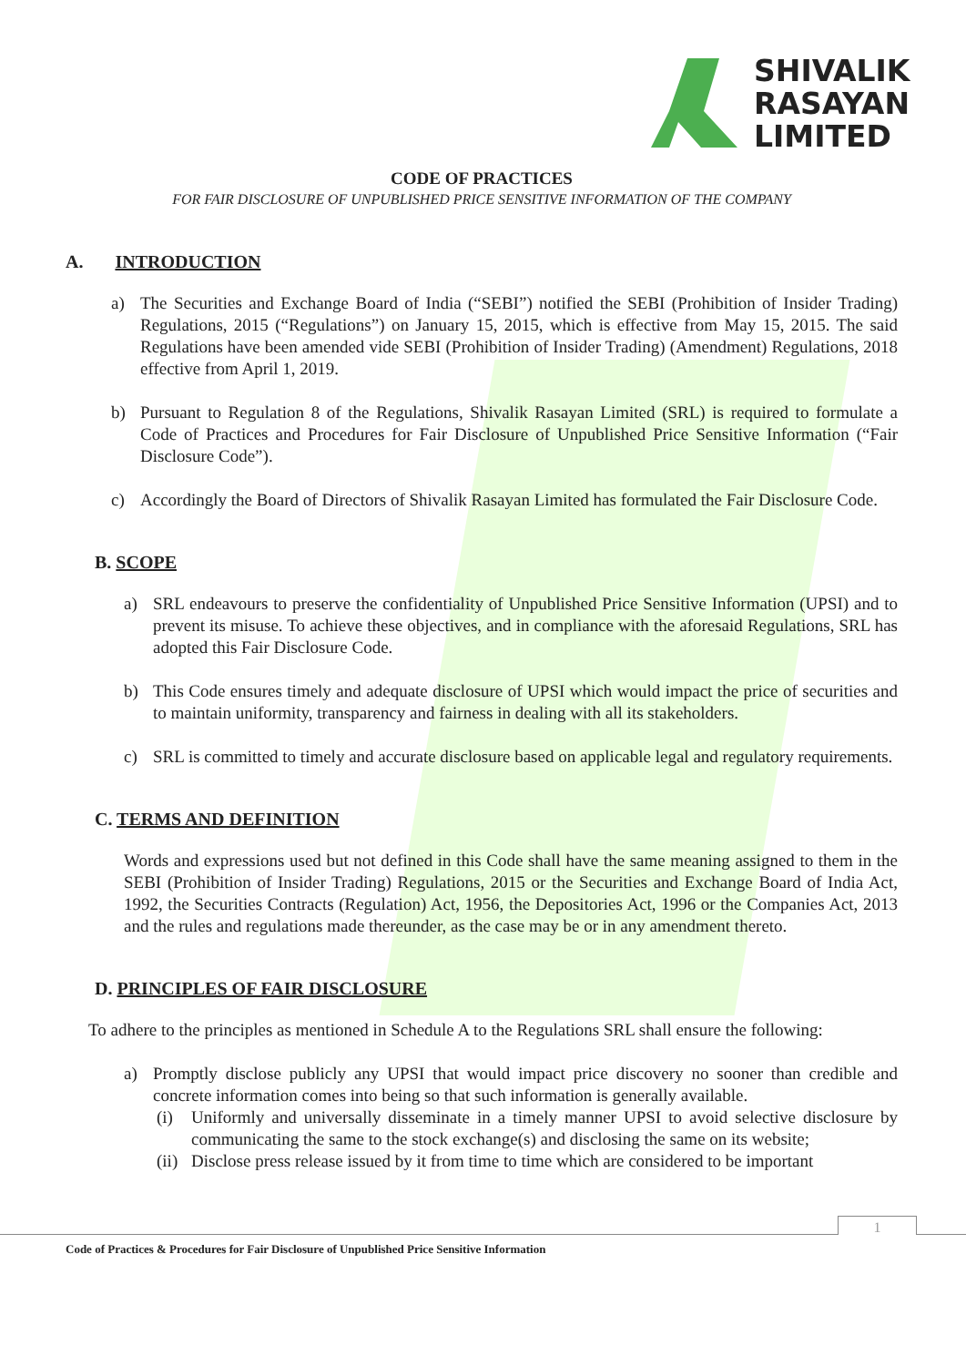SHIVALIK
RASAYAN
LIMITED
CODE OF PRACTICES
FOR FAIR DISCLOSURE OF UNPUBLISHED PRICE SENSITIVE INFORMATION OF THE COMPANY
A. INTRODUCTION
a) The Securities and Exchange Board of India (“SEBI”) notified the SEBI (Prohibition of Insider Trading) Regulations, 2015 (“Regulations”) on January 15, 2015, which is effective from May 15, 2015. The said Regulations have been amended vide SEBI (Prohibition of Insider Trading) (Amendment) Regulations, 2018 effective from April 1, 2019.
b) Pursuant to Regulation 8 of the Regulations, Shivalik Rasayan Limited (SRL) is required to formulate a Code of Practices and Procedures for Fair Disclosure of Unpublished Price Sensitive Information (“Fair Disclosure Code”).
c) Accordingly the Board of Directors of Shivalik Rasayan Limited has formulated the Fair Disclosure Code.
B. SCOPE
a) SRL endeavours to preserve the confidentiality of Unpublished Price Sensitive Information (UPSI) and to prevent its misuse. To achieve these objectives, and in compliance with the aforesaid Regulations, SRL has adopted this Fair Disclosure Code.
b) This Code ensures timely and adequate disclosure of UPSI which would impact the price of securities and to maintain uniformity, transparency and fairness in dealing with all its stakeholders.
c) SRL is committed to timely and accurate disclosure based on applicable legal and regulatory requirements.
C. TERMS AND DEFINITION
Words and expressions used but not defined in this Code shall have the same meaning assigned to them in the SEBI (Prohibition of Insider Trading) Regulations, 2015 or the Securities and Exchange Board of India Act, 1992, the Securities Contracts (Regulation) Act, 1956, the Depositories Act, 1996 or the Companies Act, 2013 and the rules and regulations made thereunder, as the case may be or in any amendment thereto.
D. PRINCIPLES OF FAIR DISCLOSURE
To adhere to the principles as mentioned in Schedule A to the Regulations SRL shall ensure the following:
a) Promptly disclose publicly any UPSI that would impact price discovery no sooner than credible and concrete information comes into being so that such information is generally available.
(i) Uniformly and universally disseminate in a timely manner UPSI to avoid selective disclosure by communicating the same to the stock exchange(s) and disclosing the same on its website;
(ii) Disclose press release issued by it from time to time which are considered to be important
1
Code of Practices & Procedures for Fair Disclosure of Unpublished Price Sensitive Information